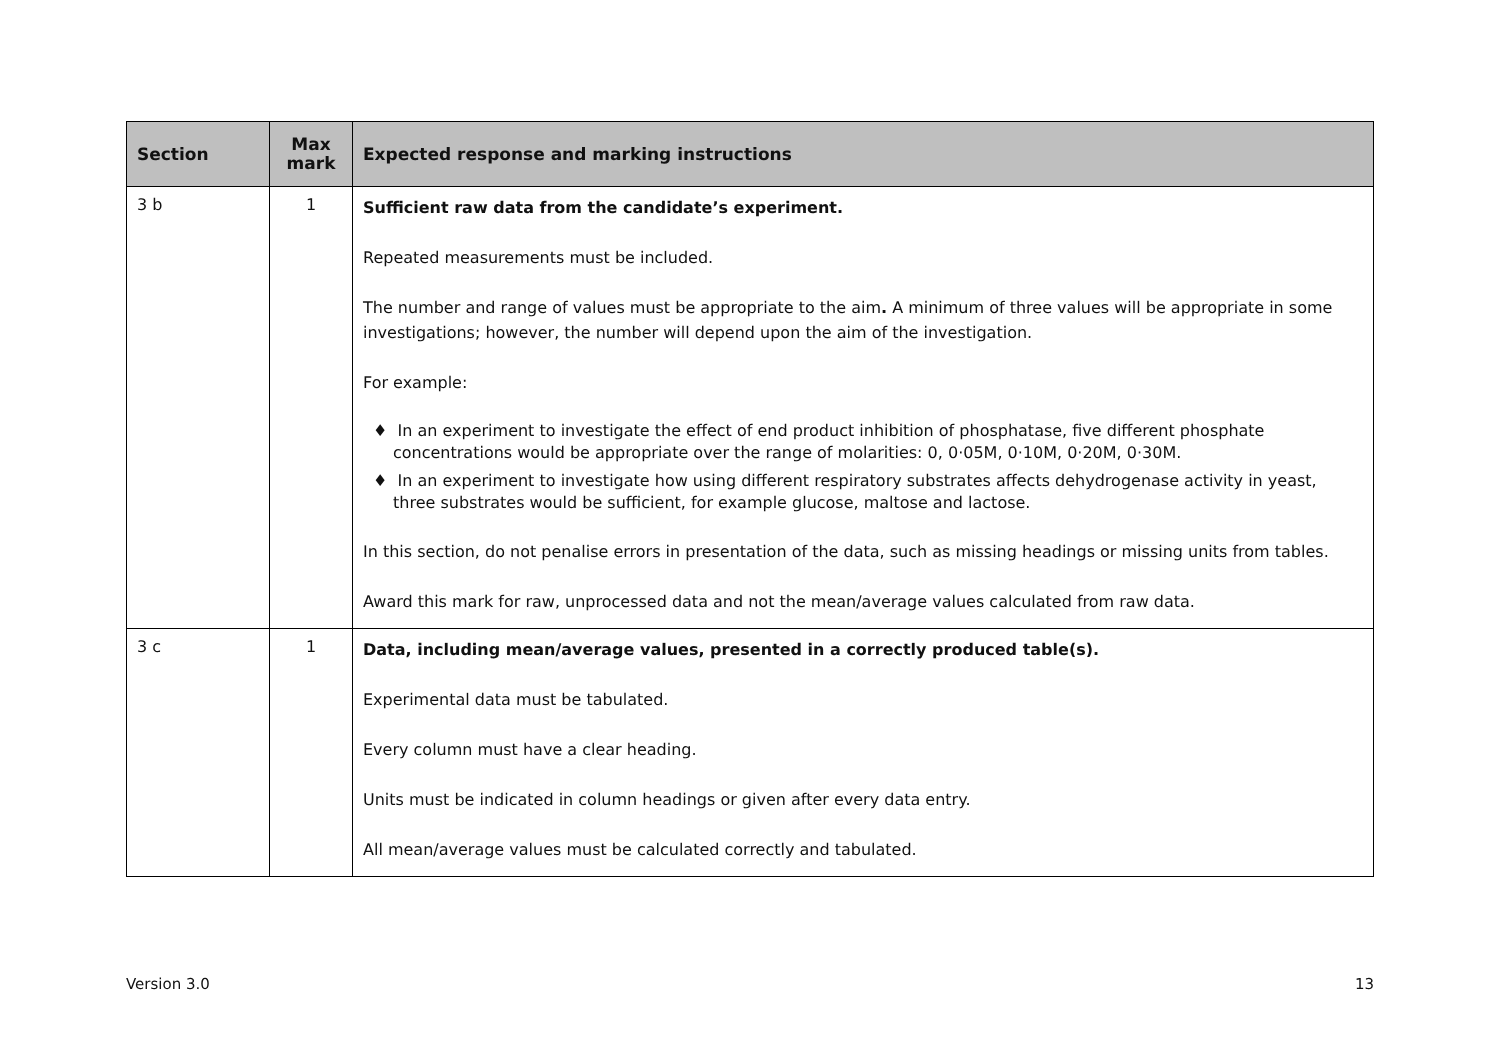| Section | Max mark | Expected response and marking instructions |
| --- | --- | --- |
| 3 b | 1 | Sufficient raw data from the candidate’s experiment. Repeated measurements must be included. The number and range of values must be appropriate to the aim . A minimum of three values will be appropriate in some investigations; however, the number will depend upon the aim of the investigation. For example: ♦ In an experiment to investigate the effect of end product inhibition of phosphatase, five different phosphate concentrations would be appropriate over the range of molarities: 0, 0·05M, 0·10M, 0·20M, 0·30M. ♦ In an experiment to investigate how using different respiratory substrates affects dehydrogenase activity in yeast, three substrates would be sufficient, for example glucose, maltose and lactose. In this section, do not penalise errors in presentation of the data, such as missing headings or missing units from tables. Award this mark for raw, unprocessed data and not the mean/average values calculated from raw data. |
| 3 c | 1 | Data, including mean/average values, presented in a correctly produced table(s). Experimental data must be tabulated. Every column must have a clear heading. Units must be indicated in column headings or given after every data entry. All mean/average values must be calculated correctly and tabulated. |
Version 3.0 13